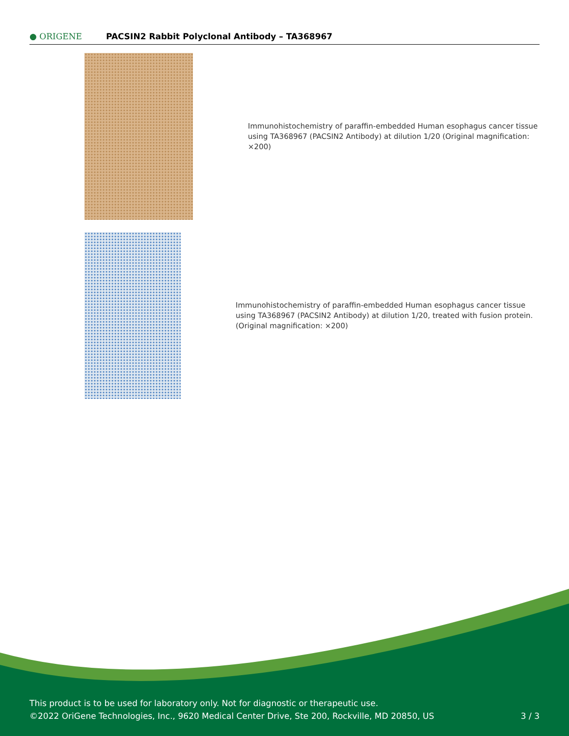● ORIGENE
PACSIN2 Rabbit Polyclonal Antibody – TA368967
Immunohistochemistry of paraffin-embedded Human esophagus cancer tissue using TA368967 (PACSIN2 Antibody) at dilution 1/20 (Original magnification: ×200)
Immunohistochemistry of paraffin-embedded Human esophagus cancer tissue using TA368967 (PACSIN2 Antibody) at dilution 1/20, treated with fusion protein. (Original magnification: ×200)
This product is to be used for laboratory only. Not for diagnostic or therapeutic use.
©2022 OriGene Technologies, Inc., 9620 Medical Center Drive, Ste 200, Rockville, MD 20850, US
3 / 3